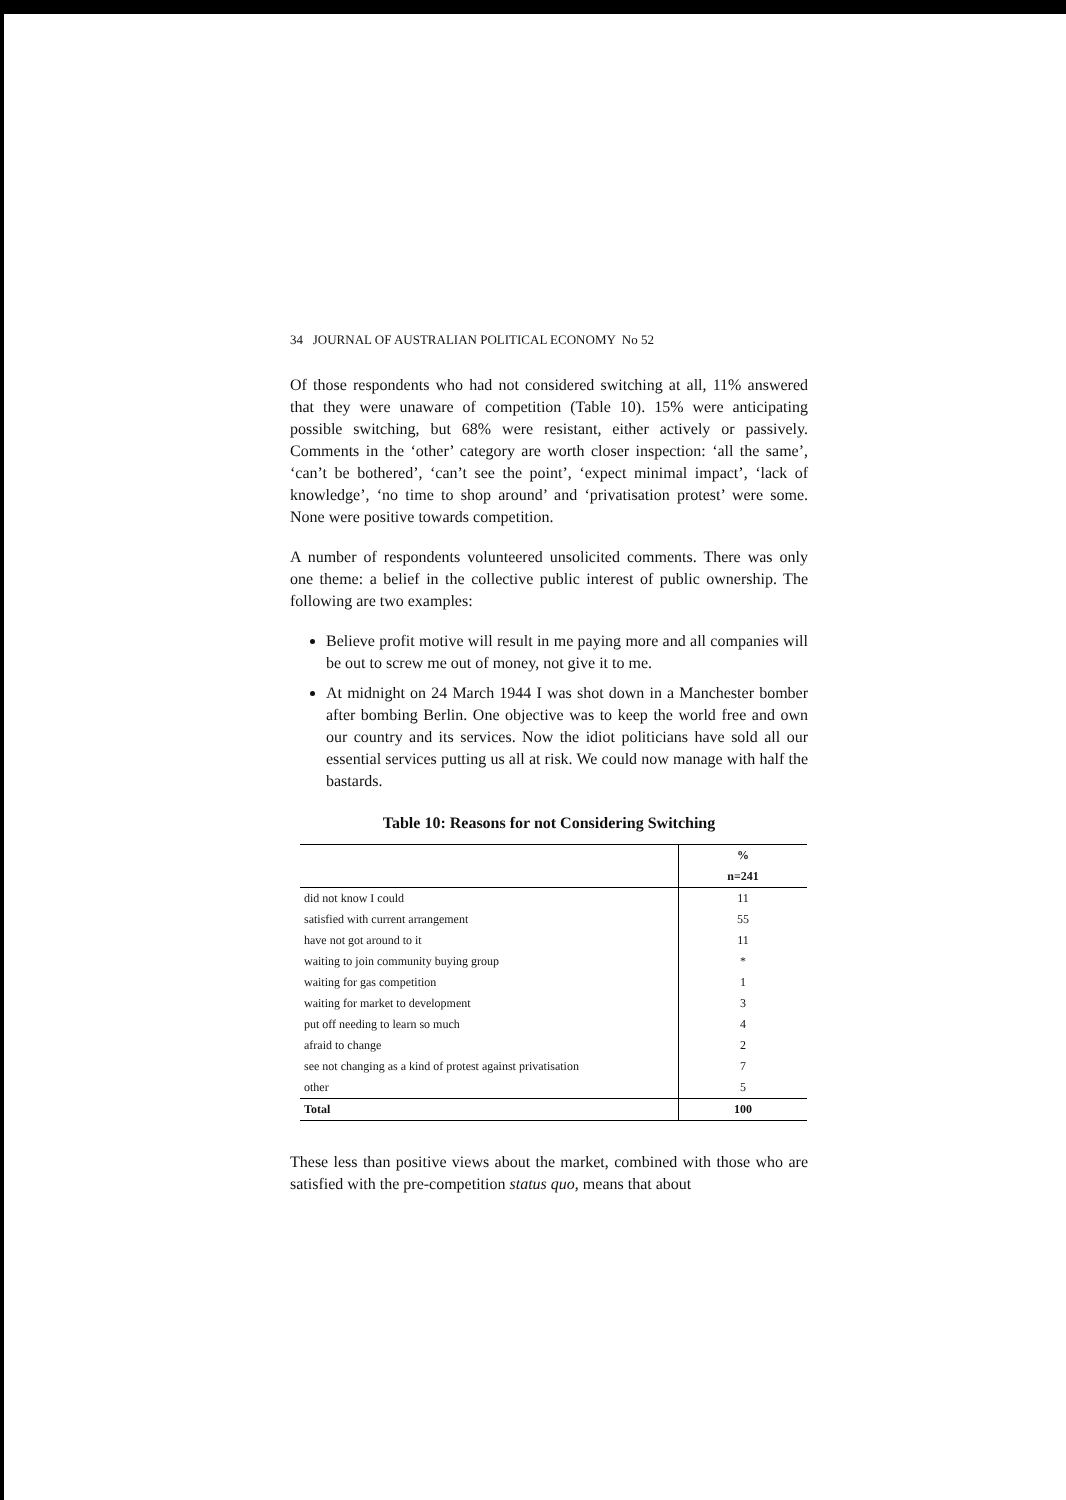34 JOURNAL OF AUSTRALIAN POLITICAL ECONOMY No 52
Of those respondents who had not considered switching at all, 11% answered that they were unaware of competition (Table 10). 15% were anticipating possible switching, but 68% were resistant, either actively or passively. Comments in the ‘other’ category are worth closer inspection: ‘all the same’, ‘can’t be bothered’, ‘can’t see the point’, ‘expect minimal impact’, ‘lack of knowledge’, ‘no time to shop around’ and ‘privatisation protest’ were some. None were positive towards competition.
A number of respondents volunteered unsolicited comments. There was only one theme: a belief in the collective public interest of public ownership. The following are two examples:
Believe profit motive will result in me paying more and all companies will be out to screw me out of money, not give it to me.
At midnight on 24 March 1944 I was shot down in a Manchester bomber after bombing Berlin. One objective was to keep the world free and own our country and its services. Now the idiot politicians have sold all our essential services putting us all at risk. We could now manage with half the bastards.
Table 10: Reasons for not Considering Switching
| | % |
| --- | --- |
| | n=241 |
| did not know I could | 11 |
| satisfied with current arrangement | 55 |
| have not got around to it | 11 |
| waiting to join community buying group | * |
| waiting for gas competition | 1 |
| waiting for market to development | 3 |
| put off needing to learn so much | 4 |
| afraid to change | 2 |
| see not changing as a kind of protest against privatisation | 7 |
| other | 5 |
| Total | 100 |
These less than positive views about the market, combined with those who are satisfied with the pre-competition status quo, means that about